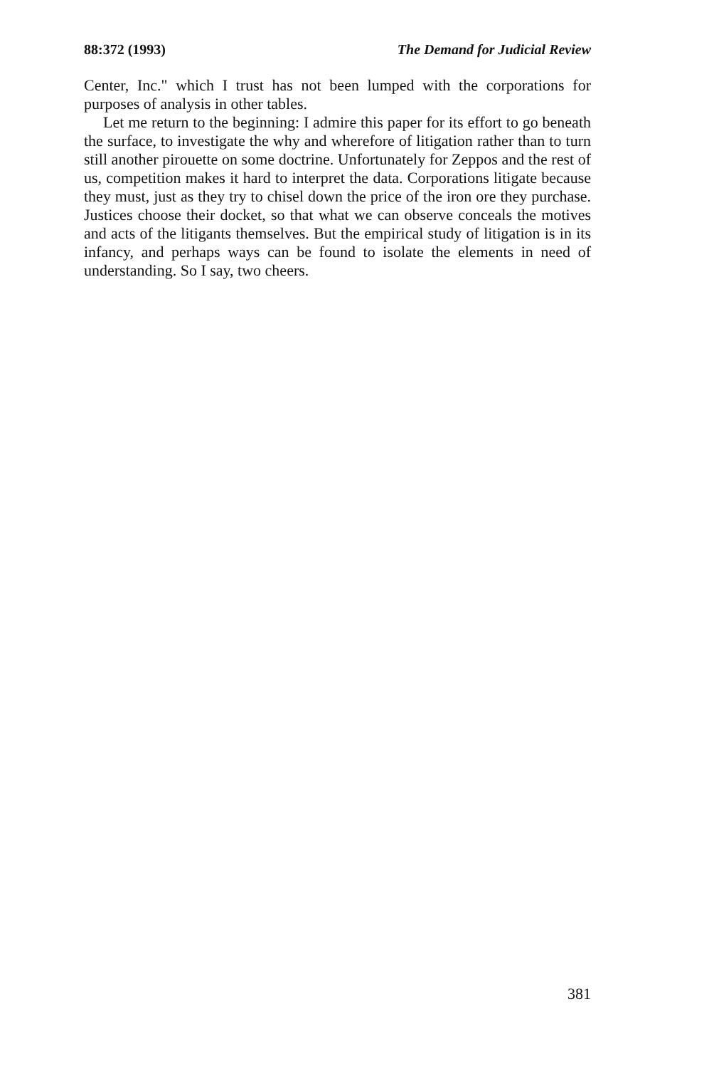88:372 (1993) The Demand for Judicial Review
Center, Inc." which I trust has not been lumped with the corporations for purposes of analysis in other tables.
Let me return to the beginning: I admire this paper for its effort to go beneath the surface, to investigate the why and wherefore of litigation rather than to turn still another pirouette on some doctrine. Unfortunately for Zeppos and the rest of us, competition makes it hard to interpret the data. Corporations litigate because they must, just as they try to chisel down the price of the iron ore they purchase. Justices choose their docket, so that what we can observe conceals the motives and acts of the litigants themselves. But the empirical study of litigation is in its infancy, and perhaps ways can be found to isolate the elements in need of understanding. So I say, two cheers.
381